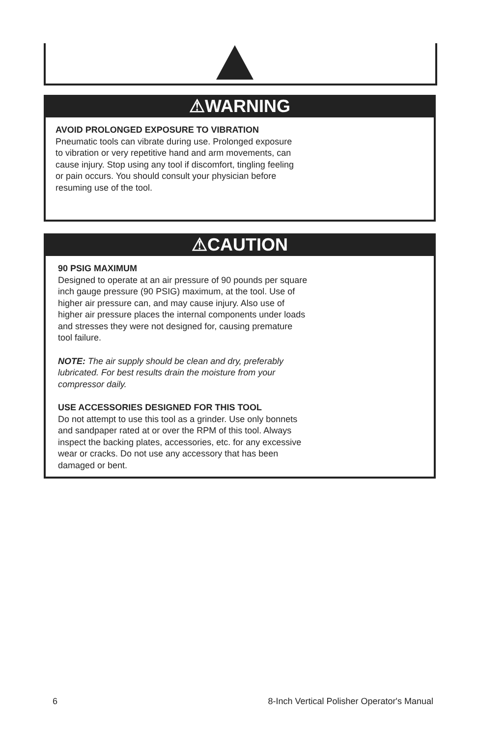⚠WARNING
AVOID PROLONGED EXPOSURE TO VIBRATION
Pneumatic tools can vibrate during use. Prolonged exposure
to vibration or very repetitive hand and arm movements, can
cause injury. Stop using any tool if discomfort, tingling feeling
or pain occurs. You should consult your physician before
resuming use of the tool.
⚠CAUTION
90 PSIG MAXIMUM
Designed to operate at an air pressure of 90 pounds per square
inch gauge pressure (90 PSIG) maximum, at the tool. Use of
higher air pressure can, and may cause injury. Also use of
higher air pressure places the internal components under loads
and stresses they were not designed for, causing premature
tool failure.
NOTE: The air supply should be clean and dry, preferably
lubricated. For best results drain the moisture from your
compressor daily.
USE ACCESSORIES DESIGNED FOR THIS TOOL
Do not attempt to use this tool as a grinder. Use only bonnets
and sandpaper rated at or over the RPM of this tool. Always
inspect the backing plates, accessories, etc. for any excessive
wear or cracks. Do not use any accessory that has been
damaged or bent.
6 8-Inch Vertical Polisher Operator's Manual